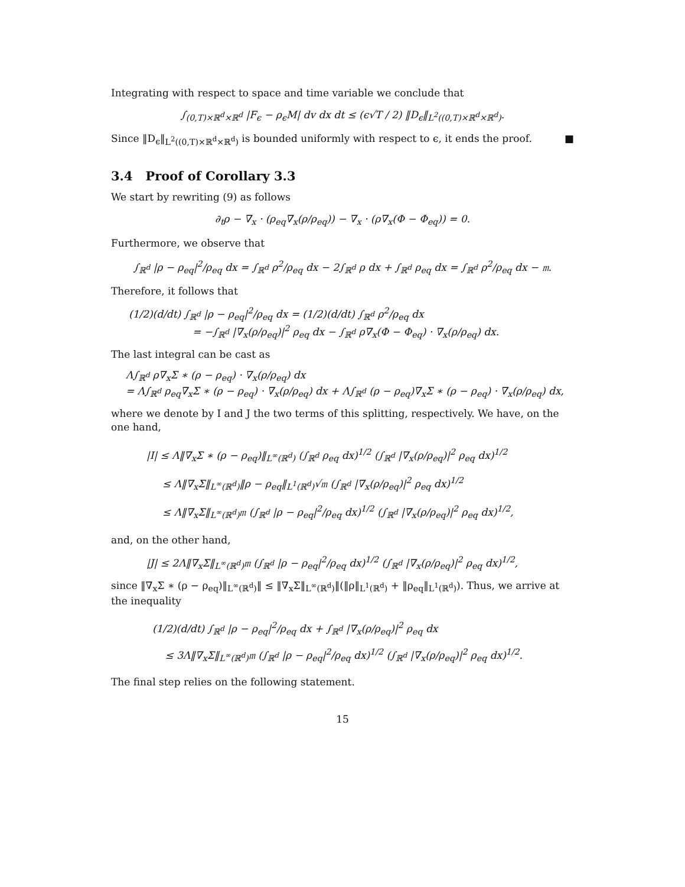Integrating with respect to space and time variable we conclude that
∫<sub>(0,T)×ℝ<sup>d</sup>×ℝ<sup>d</sup></sub> |F<sub>ϵ</sub> − ρ<sub>ϵ</sub>M| dv dx dt ≤ (ϵ√T / 2) ‖D<sub>ϵ</sub>‖<sub>L<sup>2</sup>((0,T)×ℝ<sup>d</sup>×ℝ<sup>d</sup>)</sub>.
Since ‖D<sub>ϵ</sub>‖<sub>L<sup>2</sup>((0,T)×ℝ<sup>d</sup>×ℝ<sup>d</sup>)</sub> is bounded uniformly with respect to ϵ, it ends the proof. ■
3.4 Proof of Corollary 3.3
We start by rewriting (9) as follows
∂<sub>t</sub>ρ − ∇<sub>x</sub> · (ρ<sub>eq</sub>∇<sub>x</sub>(ρ/ρ<sub>eq</sub>)) − ∇<sub>x</sub> · (ρ∇<sub>x</sub>(Φ − Φ<sub>eq</sub>)) = 0.
Furthermore, we observe that
∫<sub>ℝ<sup>d</sup></sub> |ρ − ρ<sub>eq</sub>|<sup>2</sup>/ρ<sub>eq</sub> dx = ∫<sub>ℝ<sup>d</sup></sub> ρ<sup>2</sup>/ρ<sub>eq</sub> dx − 2∫<sub>ℝ<sup>d</sup></sub> ρ dx + ∫<sub>ℝ<sup>d</sup></sub> ρ<sub>eq</sub> dx = ∫<sub>ℝ<sup>d</sup></sub> ρ<sup>2</sup>/ρ<sub>eq</sub> dx − 𝔪.
Therefore, it follows that
(1/2)(d/dt) ∫<sub>ℝ<sup>d</sup></sub> |ρ − ρ<sub>eq</sub>|<sup>2</sup>/ρ<sub>eq</sub> dx = (1/2)(d/dt) ∫<sub>ℝ<sup>d</sup></sub> ρ<sup>2</sup>/ρ<sub>eq</sub> dx
= −∫<sub>ℝ<sup>d</sup></sub> |∇<sub>x</sub>(ρ/ρ<sub>eq</sub>)|<sup>2</sup> ρ<sub>eq</sub> dx − ∫<sub>ℝ<sup>d</sup></sub> ρ∇<sub>x</sub>(Φ − Φ<sub>eq</sub>) · ∇<sub>x</sub>(ρ/ρ<sub>eq</sub>) dx.
The last integral can be cast as
Λ∫<sub>ℝ<sup>d</sup></sub> ρ∇<sub>x</sub>Σ ∗ (ρ − ρ<sub>eq</sub>) · ∇<sub>x</sub>(ρ/ρ<sub>eq</sub>) dx
= Λ∫<sub>ℝ<sup>d</sup></sub> ρ<sub>eq</sub>∇<sub>x</sub>Σ ∗ (ρ − ρ<sub>eq</sub>) · ∇<sub>x</sub>(ρ/ρ<sub>eq</sub>) dx + Λ∫<sub>ℝ<sup>d</sup></sub> (ρ − ρ<sub>eq</sub>)∇<sub>x</sub>Σ ∗ (ρ − ρ<sub>eq</sub>) · ∇<sub>x</sub>(ρ/ρ<sub>eq</sub>) dx,
where we denote by I and J the two terms of this splitting, respectively. We have, on the one hand,
|I| ≤ Λ‖∇<sub>x</sub>Σ ∗ (ρ − ρ<sub>eq</sub>)‖<sub>L<sup>∞</sup>(ℝ<sup>d</sup>)</sub> (∫<sub>ℝ<sup>d</sup></sub> ρ<sub>eq</sub> dx)<sup>1/2</sup> (∫<sub>ℝ<sup>d</sup></sub> |∇<sub>x</sub>(ρ/ρ<sub>eq</sub>)|<sup>2</sup> ρ<sub>eq</sub> dx)<sup>1/2</sup>
≤ Λ‖∇<sub>x</sub>Σ‖<sub>L<sup>∞</sup>(ℝ<sup>d</sup>)</sub>‖ρ − ρ<sub>eq</sub>‖<sub>L<sup>1</sup>(ℝ<sup>d</sup>)</sub>√𝔪 (∫<sub>ℝ<sup>d</sup></sub> |∇<sub>x</sub>(ρ/ρ<sub>eq</sub>)|<sup>2</sup> ρ<sub>eq</sub> dx)<sup>1/2</sup>
≤ Λ‖∇<sub>x</sub>Σ‖<sub>L<sup>∞</sup>(ℝ<sup>d</sup>)</sub>𝔪 (∫<sub>ℝ<sup>d</sup></sub> |ρ − ρ<sub>eq</sub>|<sup>2</sup>/ρ<sub>eq</sub> dx)<sup>1/2</sup> (∫<sub>ℝ<sup>d</sup></sub> |∇<sub>x</sub>(ρ/ρ<sub>eq</sub>)|<sup>2</sup> ρ<sub>eq</sub> dx)<sup>1/2</sup>,
and, on the other hand,
|J| ≤ 2Λ‖∇<sub>x</sub>Σ‖<sub>L<sup>∞</sup>(ℝ<sup>d</sup>)</sub>𝔪 (∫<sub>ℝ<sup>d</sup></sub> |ρ − ρ<sub>eq</sub>|<sup>2</sup>/ρ<sub>eq</sub> dx)<sup>1/2</sup> (∫<sub>ℝ<sup>d</sup></sub> |∇<sub>x</sub>(ρ/ρ<sub>eq</sub>)|<sup>2</sup> ρ<sub>eq</sub> dx)<sup>1/2</sup>,
since ‖∇<sub>x</sub>Σ ∗ (ρ − ρ<sub>eq</sub>)‖<sub>L<sup>∞</sup>(ℝ<sup>d</sup>)</sub>‖ ≤ ‖∇<sub>x</sub>Σ‖<sub>L<sup>∞</sup>(ℝ<sup>d</sup>)</sub>‖(‖ρ‖<sub>L<sup>1</sup>(ℝ<sup>d</sup>)</sub> + ‖ρ<sub>eq</sub>‖<sub>L<sup>1</sup>(ℝ<sup>d</sup>)</sub>). Thus, we arrive at the inequality
(1/2)(d/dt) ∫<sub>ℝ<sup>d</sup></sub> |ρ − ρ<sub>eq</sub>|<sup>2</sup>/ρ<sub>eq</sub> dx + ∫<sub>ℝ<sup>d</sup></sub> |∇<sub>x</sub>(ρ/ρ<sub>eq</sub>)|<sup>2</sup> ρ<sub>eq</sub> dx
≤ 3Λ‖∇<sub>x</sub>Σ‖<sub>L<sup>∞</sup>(ℝ<sup>d</sup>)</sub>𝔪 (∫<sub>ℝ<sup>d</sup></sub> |ρ − ρ<sub>eq</sub>|<sup>2</sup>/ρ<sub>eq</sub> dx)<sup>1/2</sup> (∫<sub>ℝ<sup>d</sup></sub> |∇<sub>x</sub>(ρ/ρ<sub>eq</sub>)|<sup>2</sup> ρ<sub>eq</sub> dx)<sup>1/2</sup>.
The final step relies on the following statement.
15